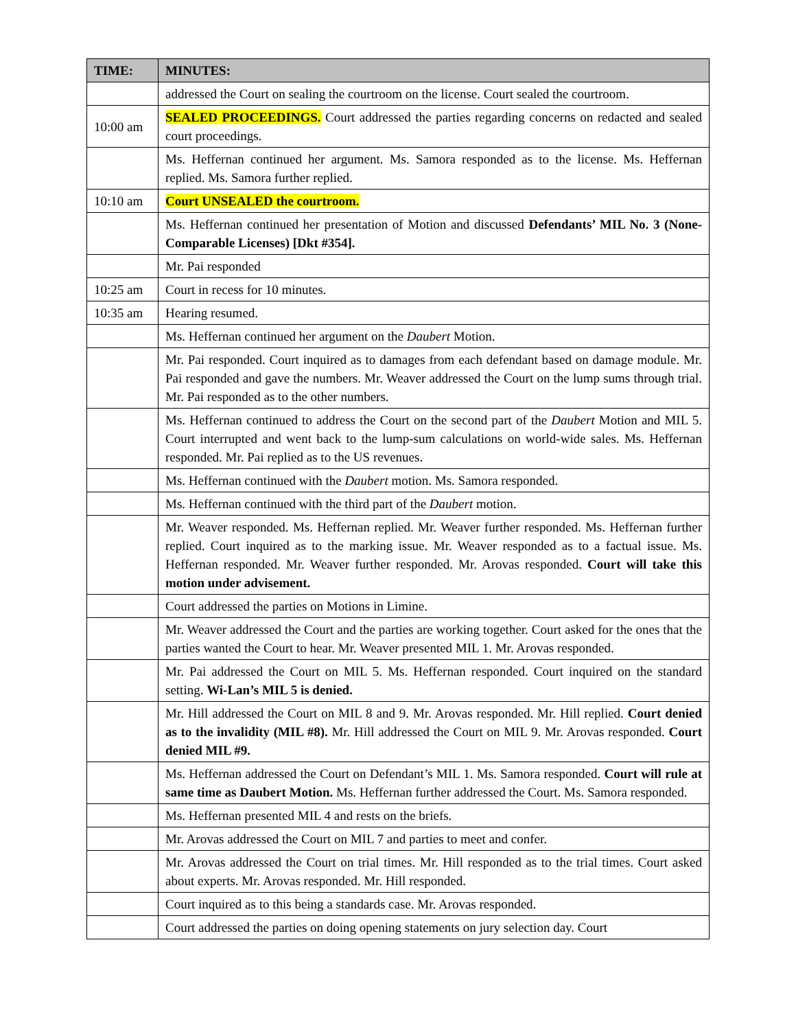| TIME: | MINUTES: |
| --- | --- |
| | addressed the Court on sealing the courtroom on the license. Court sealed the courtroom. |
| 10:00 am | SEALED PROCEEDINGS. Court addressed the parties regarding concerns on redacted and sealed court proceedings. |
| | Ms. Heffernan continued her argument. Ms. Samora responded as to the license. Ms. Heffernan replied. Ms. Samora further replied. |
| 10:10 am | Court UNSEALED the courtroom. |
| | Ms. Heffernan continued her presentation of Motion and discussed Defendants’ MIL No. 3 (None-Comparable Licenses) [Dkt #354]. |
| | Mr. Pai responded |
| 10:25 am | Court in recess for 10 minutes. |
| 10:35 am | Hearing resumed. |
| | Ms. Heffernan continued her argument on the Daubert Motion. |
| | Mr. Pai responded. Court inquired as to damages from each defendant based on damage module. Mr. Pai responded and gave the numbers. Mr. Weaver addressed the Court on the lump sums through trial. Mr. Pai responded as to the other numbers. |
| | Ms. Heffernan continued to address the Court on the second part of the Daubert Motion and MIL 5. Court interrupted and went back to the lump-sum calculations on world-wide sales. Ms. Heffernan responded. Mr. Pai replied as to the US revenues. |
| | Ms. Heffernan continued with the Daubert motion. Ms. Samora responded. |
| | Ms. Heffernan continued with the third part of the Daubert motion. |
| | Mr. Weaver responded. Ms. Heffernan replied. Mr. Weaver further responded. Ms. Heffernan further replied. Court inquired as to the marking issue. Mr. Weaver responded as to a factual issue. Ms. Heffernan responded. Mr. Weaver further responded. Mr. Arovas responded. Court will take this motion under advisement. |
| | Court addressed the parties on Motions in Limine. |
| | Mr. Weaver addressed the Court and the parties are working together. Court asked for the ones that the parties wanted the Court to hear. Mr. Weaver presented MIL 1. Mr. Arovas responded. |
| | Mr. Pai addressed the Court on MIL 5. Ms. Heffernan responded. Court inquired on the standard setting. Wi-Lan’s MIL 5 is denied. |
| | Mr. Hill addressed the Court on MIL 8 and 9. Mr. Arovas responded. Mr. Hill replied. Court denied as to the invalidity (MIL #8). Mr. Hill addressed the Court on MIL 9. Mr. Arovas responded. Court denied MIL #9. |
| | Ms. Heffernan addressed the Court on Defendant’s MIL 1. Ms. Samora responded. Court will rule at same time as Daubert Motion. Ms. Heffernan further addressed the Court. Ms. Samora responded. |
| | Ms. Heffernan presented MIL 4 and rests on the briefs. |
| | Mr. Arovas addressed the Court on MIL 7 and parties to meet and confer. |
| | Mr. Arovas addressed the Court on trial times. Mr. Hill responded as to the trial times. Court asked about experts. Mr. Arovas responded. Mr. Hill responded. |
| | Court inquired as to this being a standards case. Mr. Arovas responded. |
| | Court addressed the parties on doing opening statements on jury selection day. Court |